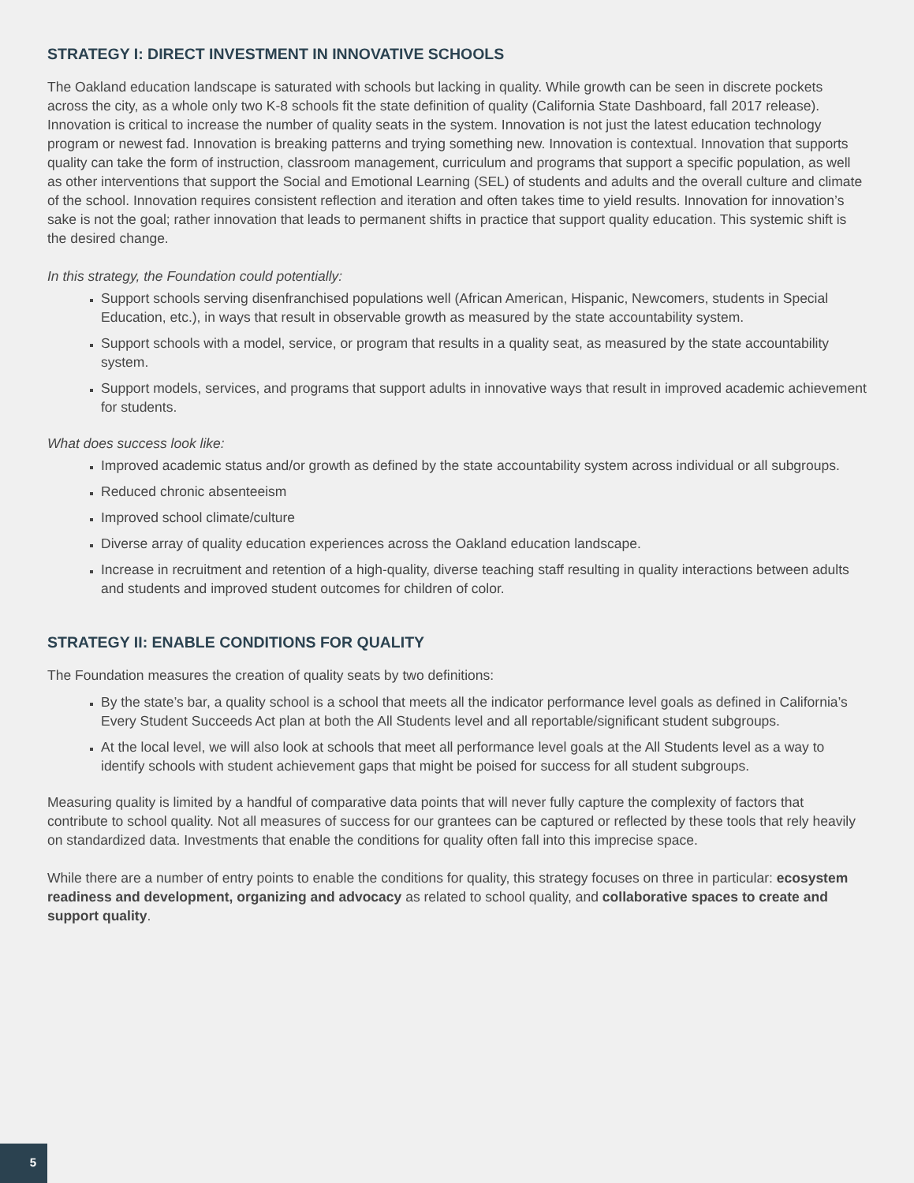STRATEGY I: DIRECT INVESTMENT IN INNOVATIVE SCHOOLS
The Oakland education landscape is saturated with schools but lacking in quality. While growth can be seen in discrete pockets across the city, as a whole only two K-8 schools fit the state definition of quality (California State Dashboard, fall 2017 release). Innovation is critical to increase the number of quality seats in the system. Innovation is not just the latest education technology program or newest fad. Innovation is breaking patterns and trying something new. Innovation is contextual. Innovation that supports quality can take the form of instruction, classroom management, curriculum and programs that support a specific population, as well as other interventions that support the Social and Emotional Learning (SEL) of students and adults and the overall culture and climate of the school. Innovation requires consistent reflection and iteration and often takes time to yield results. Innovation for innovation’s sake is not the goal; rather innovation that leads to permanent shifts in practice that support quality education. This systemic shift is the desired change.
In this strategy, the Foundation could potentially:
Support schools serving disenfranchised populations well (African American, Hispanic, Newcomers, students in Special Education, etc.), in ways that result in observable growth as measured by the state accountability system.
Support schools with a model, service, or program that results in a quality seat, as measured by the state accountability system.
Support models, services, and programs that support adults in innovative ways that result in improved academic achievement for students.
What does success look like:
Improved academic status and/or growth as defined by the state accountability system across individual or all subgroups.
Reduced chronic absenteeism
Improved school climate/culture
Diverse array of quality education experiences across the Oakland education landscape.
Increase in recruitment and retention of a high-quality, diverse teaching staff resulting in quality interactions between adults and students and improved student outcomes for children of color.
STRATEGY II: ENABLE CONDITIONS FOR QUALITY
The Foundation measures the creation of quality seats by two definitions:
By the state’s bar, a quality school is a school that meets all the indicator performance level goals as defined in California’s Every Student Succeeds Act plan at both the All Students level and all reportable/significant student subgroups.
At the local level, we will also look at schools that meet all performance level goals at the All Students level as a way to identify schools with student achievement gaps that might be poised for success for all student subgroups.
Measuring quality is limited by a handful of comparative data points that will never fully capture the complexity of factors that contribute to school quality. Not all measures of success for our grantees can be captured or reflected by these tools that rely heavily on standardized data. Investments that enable the conditions for quality often fall into this imprecise space.
While there are a number of entry points to enable the conditions for quality, this strategy focuses on three in particular: ecosystem readiness and development, organizing and advocacy as related to school quality, and collaborative spaces to create and support quality.
5